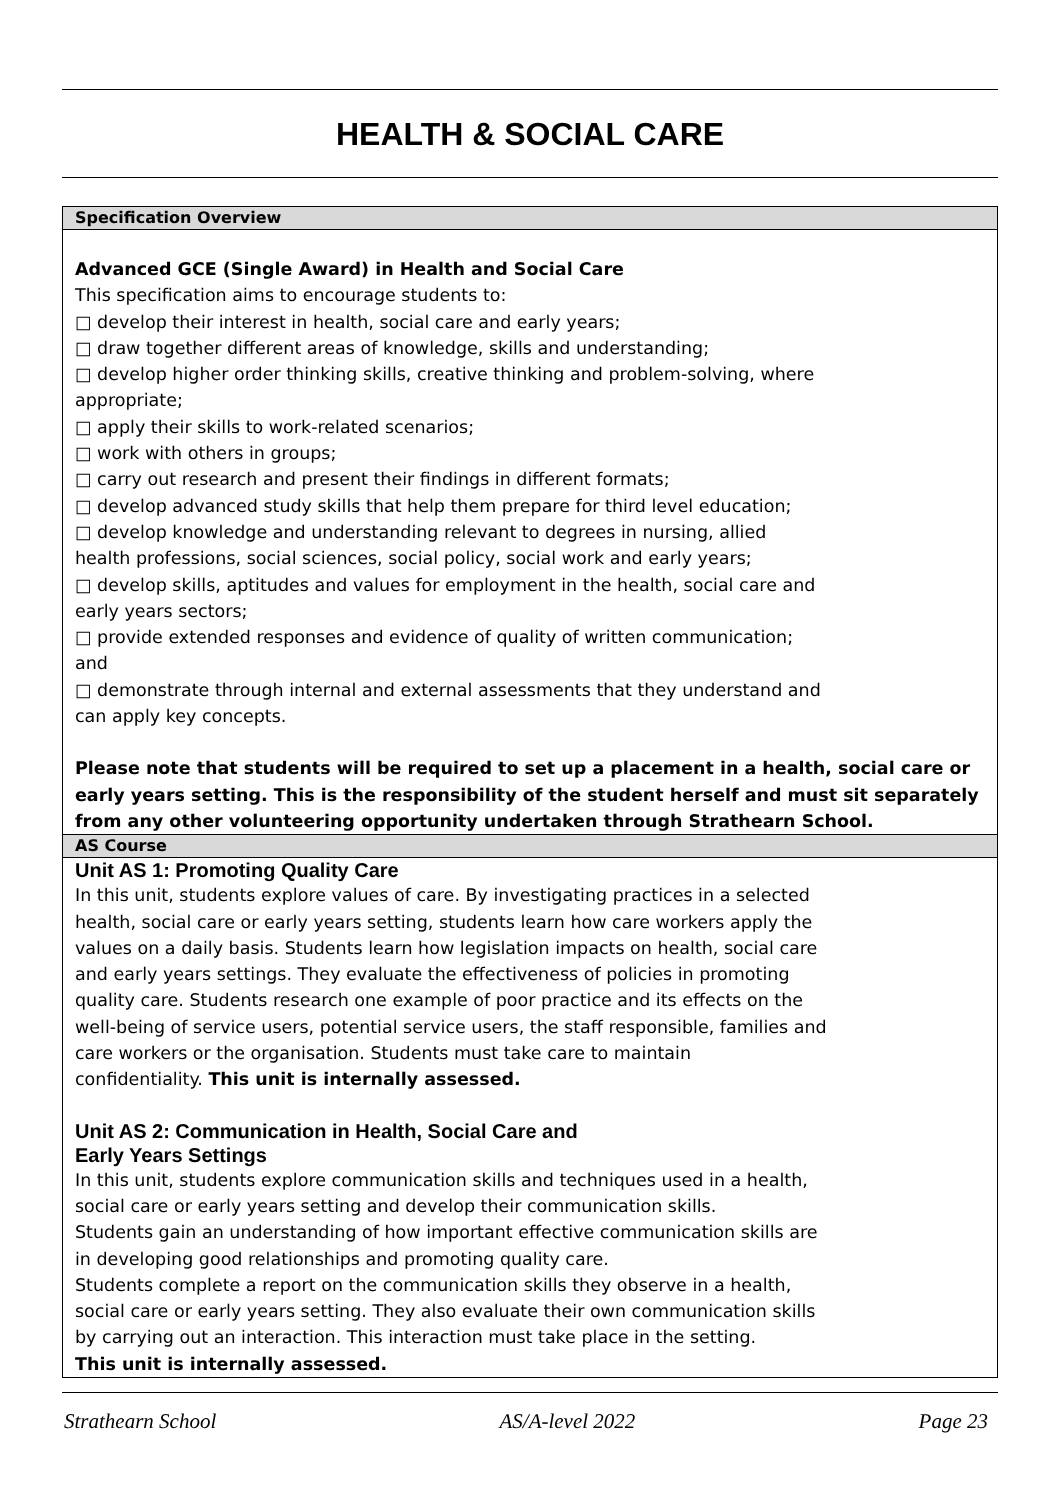HEALTH & SOCIAL CARE
| Specification Overview |
| Advanced GCE (Single Award) in Health and Social Care This specification aims to encourage students to: □ develop their interest in health, social care and early years; □ draw together different areas of knowledge, skills and understanding; □ develop higher order thinking skills, creative thinking and problem-solving, where appropriate; □ apply their skills to work-related scenarios; □ work with others in groups; □ carry out research and present their findings in different formats; □ develop advanced study skills that help them prepare for third level education; □ develop knowledge and understanding relevant to degrees in nursing, allied health professions, social sciences, social policy, social work and early years; □ develop skills, aptitudes and values for employment in the health, social care and early years sectors; □ provide extended responses and evidence of quality of written communication; and □ demonstrate through internal and external assessments that they understand and can apply key concepts. Please note that students will be required to set up a placement in a health, social care or early years setting. This is the responsibility of the student herself and must sit separately from any other volunteering opportunity undertaken through Strathearn School. |
| AS Course |
| Unit AS 1: Promoting Quality Care In this unit, students explore values of care. By investigating practices in a selected health, social care or early years setting, students learn how care workers apply the values on a daily basis. Students learn how legislation impacts on health, social care and early years settings. They evaluate the effectiveness of policies in promoting quality care. Students research one example of poor practice and its effects on the well-being of service users, potential service users, the staff responsible, families and care workers or the organisation. Students must take care to maintain confidentiality. This unit is internally assessed. Unit AS 2: Communication in Health, Social Care and Early Years Settings In this unit, students explore communication skills and techniques used in a health, social care or early years setting and develop their communication skills. Students gain an understanding of how important effective communication skills are in developing good relationships and promoting quality care. Students complete a report on the communication skills they observe in a health, social care or early years setting. They also evaluate their own communication skills by carrying out an interaction. This interaction must take place in the setting. This unit is internally assessed. |
Strathearn School AS/A-level 2022 Page 23